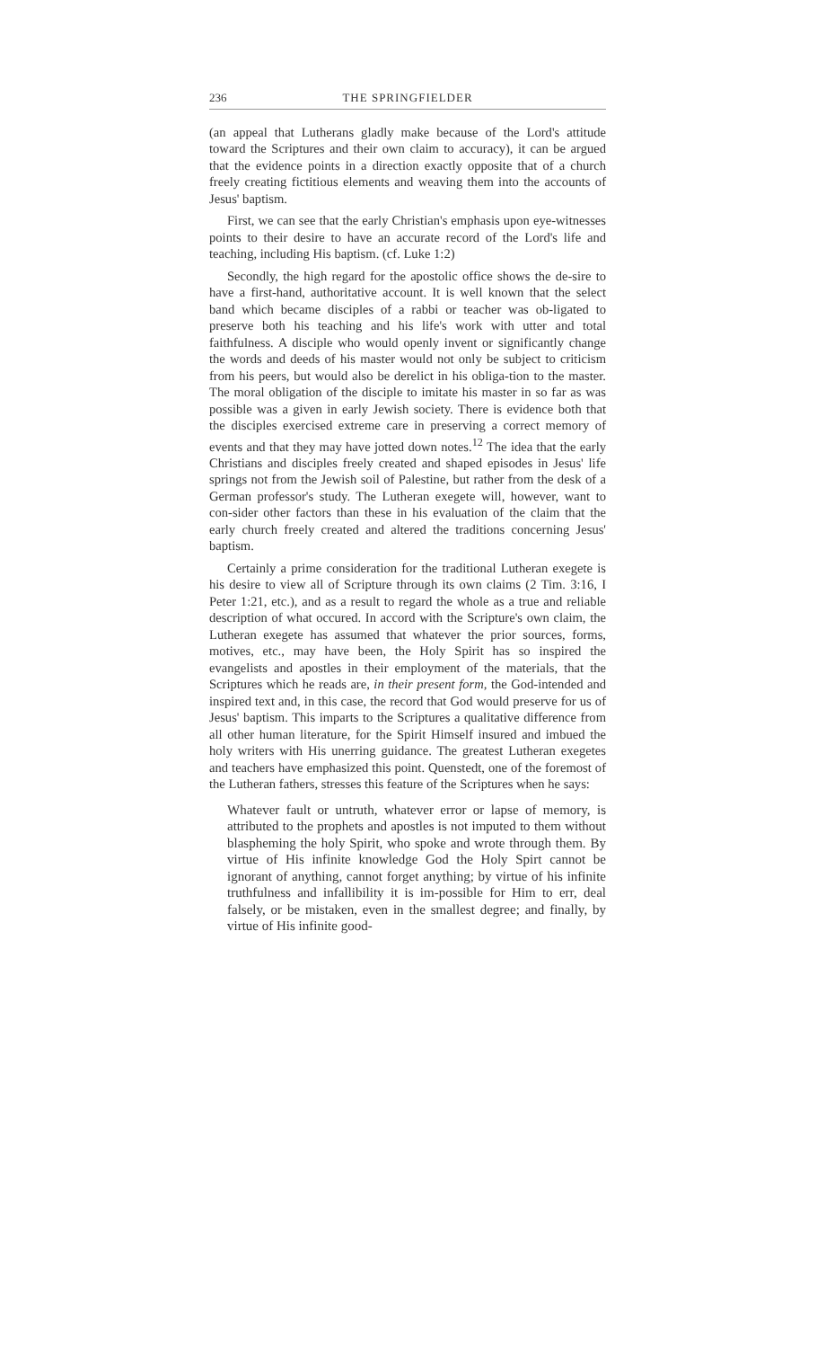236 THE SPRINGFIELDER
(an appeal that Lutherans gladly make because of the Lord's attitude toward the Scriptures and their own claim to accuracy), it can be argued that the evidence points in a direction exactly opposite that of a church freely creating fictitious elements and weaving them into the accounts of Jesus' baptism.
First, we can see that the early Christian's emphasis upon eye-witnesses points to their desire to have an accurate record of the Lord's life and teaching, including His baptism. (cf. Luke 1:2)
Secondly, the high regard for the apostolic office shows the de-sire to have a first-hand, authoritative account. It is well known that the select band which became disciples of a rabbi or teacher was ob-ligated to preserve both his teaching and his life's work with utter and total faithfulness. A disciple who would openly invent or significantly change the words and deeds of his master would not only be subject to criticism from his peers, but would also be derelict in his obliga-tion to the master. The moral obligation of the disciple to imitate his master in so far as was possible was a given in early Jewish society. There is evidence both that the disciples exercised extreme care in preserving a correct memory of events and that they may have jotted down notes.<sup>12</sup> The idea that the early Christians and disciples freely created and shaped episodes in Jesus' life springs not from the Jewish soil of Palestine, but rather from the desk of a German professor's study. The Lutheran exegete will, however, want to con-sider other factors than these in his evaluation of the claim that the early church freely created and altered the traditions concerning Jesus' baptism.
Certainly a prime consideration for the traditional Lutheran exegete is his desire to view all of Scripture through its own claims (2 Tim. 3:16, I Peter 1:21, etc.), and as a result to regard the whole as a true and reliable description of what occured. In accord with the Scripture's own claim, the Lutheran exegete has assumed that whatever the prior sources, forms, motives, etc., may have been, the Holy Spirit has so inspired the evangelists and apostles in their employment of the materials, that the Scriptures which he reads are, in their present form, the God-intended and inspired text and, in this case, the record that God would preserve for us of Jesus' baptism. This imparts to the Scriptures a qualitative difference from all other human literature, for the Spirit Himself insured and imbued the holy writers with His unerring guidance. The greatest Lutheran exegetes and teachers have emphasized this point. Quenstedt, one of the foremost of the Lutheran fathers, stresses this feature of the Scriptures when he says:
Whatever fault or untruth, whatever error or lapse of memory, is attributed to the prophets and apostles is not imputed to them without blaspheming the holy Spirit, who spoke and wrote through them. By virtue of His infinite knowledge God the Holy Spirt cannot be ignorant of anything, cannot forget anything; by virtue of his infinite truthfulness and infallibility it is im-possible for Him to err, deal falsely, or be mistaken, even in the smallest degree; and finally, by virtue of His infinite good-